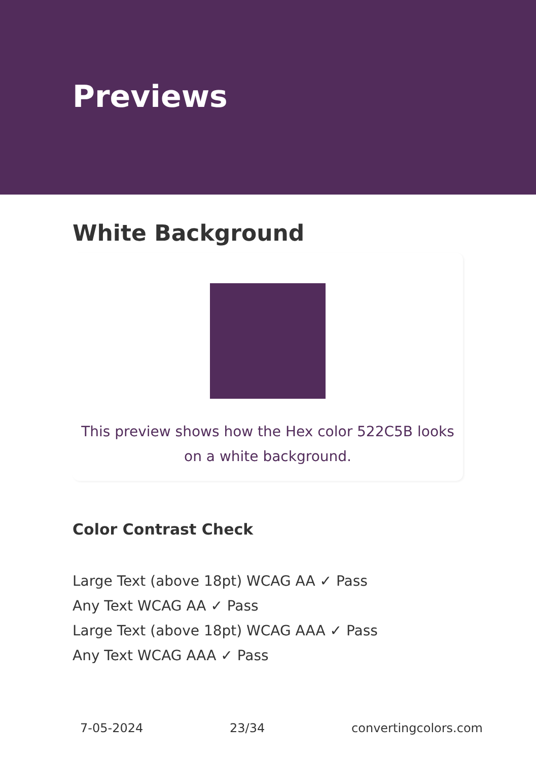Previews
White Background
This preview shows how the Hex color 522C5B looks on a white background.
Color Contrast Check
Large Text (above 18pt) WCAG AA ✓ Pass
Any Text WCAG AA ✓ Pass
Large Text (above 18pt) WCAG AAA ✓ Pass
Any Text WCAG AAA ✓ Pass
7-05-2024 23/34 convertingcolors.com